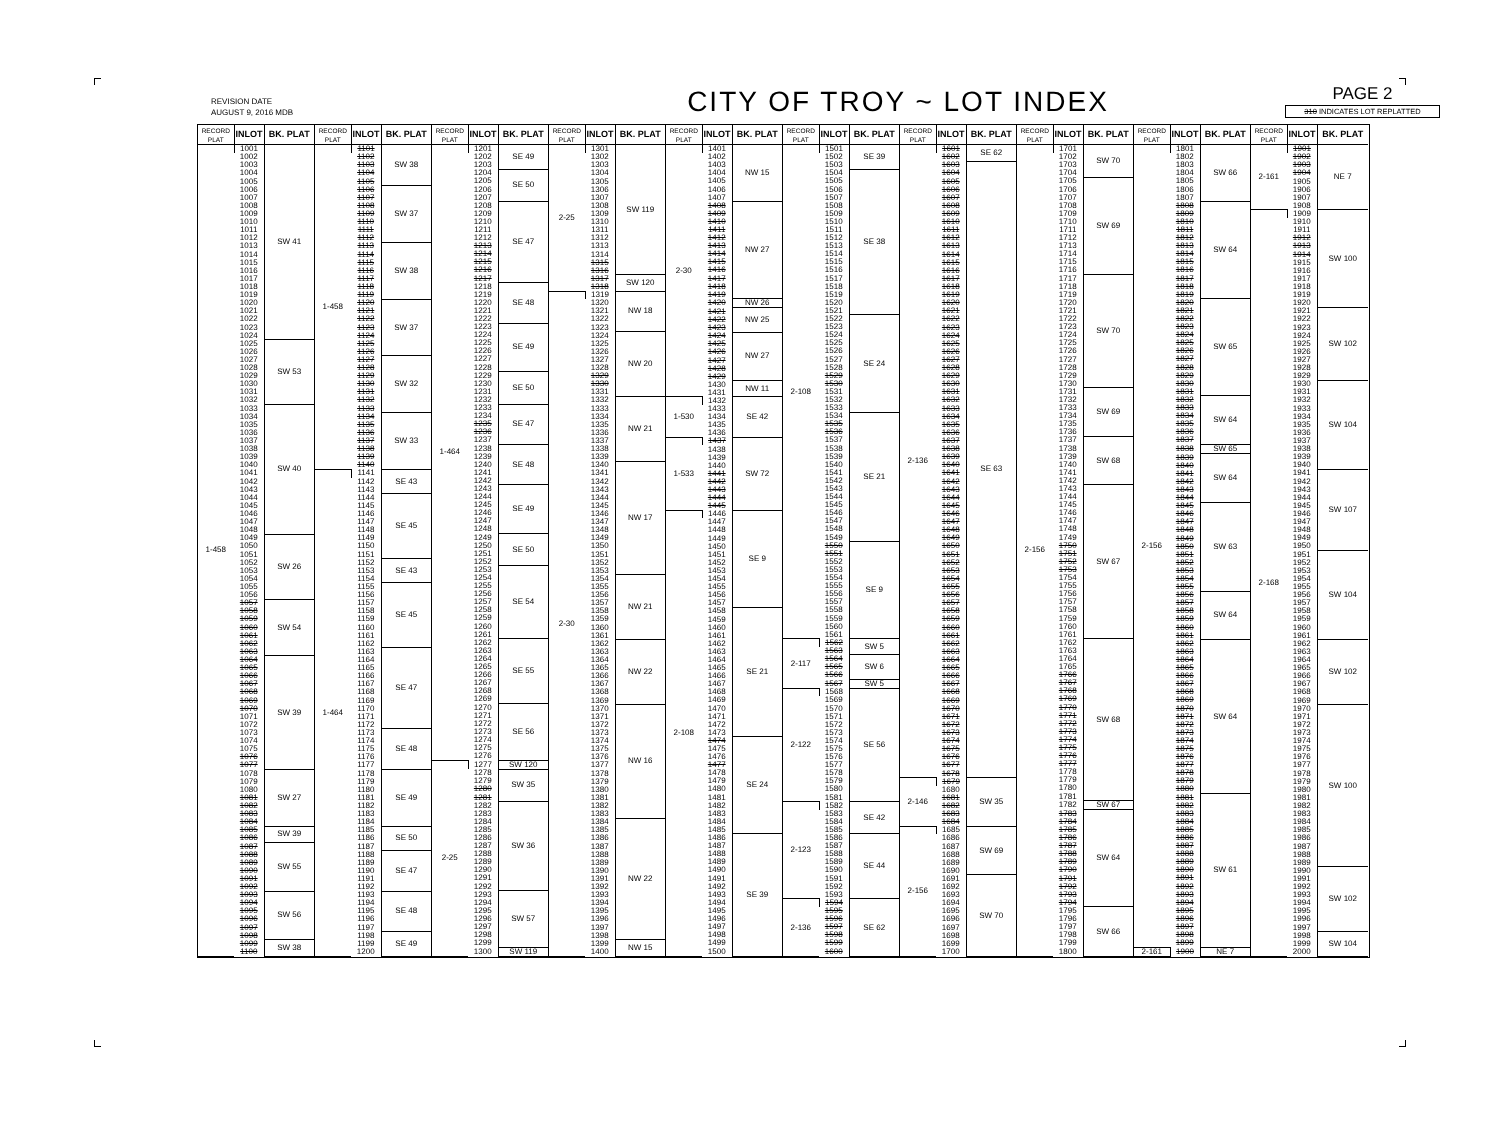REVISION DATE
AUGUST 9, 2016 MDB
CITY OF TROY ~ LOT INDEX
PAGE 2
310 INDICATES LOT REPLATTED
| RECORD PLAT | INLOT | BK. PLAT |
| --- | --- | --- |
| 1-458 | 1001 | SW 41 |
| | 1002 | |
| | 1003 | |
| | 1004 | |
| | 1005 | |
| | 1006 | |
| | 1007 | |
| | 1008 | |
| | 1009 | |
| | 1010 | |
| | 1011 | |
| | 1012 | |
| | 1013 | |
| | 1014 | |
| | 1015 | |
| | 1016 | |
| | 1017 | |
| | 1018 | |
| | 1019 | |
| | 1020 | |
| | 1021 | |
| | 1022 | |
| | 1023 | |
| | 1024 | |
| | 1025 | SW 53 |
| | 1026 | |
| | 1027 | |
| | 1028 | |
| | 1029 | |
| | 1030 | |
| | 1031 | |
| | 1032 | |
| | 1033 | SW 40 |
| | 1034 | |
| | 1035 | |
| | 1036 | |
| | 1037 | |
| | 1038 | |
| | 1039 | |
| | 1040 | |
| | 1041 | |
| | 1042 | |
| | 1043 | |
| | 1044 | |
| | 1045 | |
| | 1046 | |
| | 1047 | |
| | 1048 | |
| | 1049 | SW 26 |
| | 1050 | |
| | 1051 | |
| | 1052 | |
| | 1053 | |
| | 1054 | |
| | 1055 | |
| | 1056 | |
| | 1057 | SW 54 |
| | 1058 | |
| | 1059 | |
| | 1060 | |
| | 1061 | |
| | 1062 | |
| | 1063 | |
| | 1064 | SW 39 |
| | 1065 | |
| | 1066 | |
| | 1067 | |
| | 1068 | |
| | 1069 | |
| | 1070 | |
| | 1071 | |
| | 1072 | |
| | 1073 | |
| | 1074 | |
| | 1075 | |
| | 1076 | |
| | 1077 | |
| | 1078 | SW 27 |
| | 1079 | |
| | 1080 | |
| | 1081 | |
| | 1082 | |
| | 1083 | |
| | 1084 | |
| | 1085 | SW 39 |
| | 1086 | |
| | 1087 | SW 55 |
| | 1088 | |
| | 1089 | |
| | 1090 | |
| | 1091 | |
| | 1092 | |
| | 1093 | SW 56 |
| | 1094 | |
| | 1095 | |
| | 1096 | |
| | 1097 | |
| | 1098 | |
| | 1099 | SW 38 |
| | 1100 | |
| RECORD PLAT | INLOT | BK. PLAT |
| --- | --- | --- |
| 1-458 | 1101 | SW 38 |
| | 1102 | |
| | 1103 | |
| | 1104 | |
| | 1105 | |
| | 1106 | SW 37 |
| | 1107 | |
| | 1108 | |
| | 1109 | |
| | 1110 | |
| | 1111 | |
| | 1112 | |
| | 1113 | SW 38 |
| | 1114 | |
| | 1115 | |
| | 1116 | |
| | 1117 | |
| | 1118 | |
| | 1119 | |
| | 1120 | SW 37 |
| | 1121 | |
| | 1122 | |
| | 1123 | |
| | 1124 | |
| | 1125 | |
| | 1126 | |
| | 1127 | SW 32 |
| | 1128 | |
| | 1129 | |
| | 1130 | |
| | 1131 | |
| | 1132 | |
| | 1133 | |
| | 1134 | SW 33 |
| | 1135 | |
| | 1136 | |
| | 1137 | |
| | 1138 | |
| | 1139 | |
| | 1140 | |
| 1-464 | 1141 | SE 43 |
| | 1142 | |
| | 1143 | |
| | 1144 | SE 45 |
| | 1145 | |
| | 1146 | |
| | 1147 | |
| | 1148 | |
| | 1149 | |
| | 1150 | |
| | 1151 | |
| | 1152 | SE 43 |
| | 1153 | |
| | 1154 | |
| | 1155 | SE 45 |
| | 1156 | |
| | 1157 | |
| | 1158 | |
| | 1159 | |
| | 1160 | |
| | 1161 | |
| | 1162 | |
| | 1163 | SE 47 |
| | 1164 | |
| | 1165 | |
| | 1166 | |
| | 1167 | |
| | 1168 | |
| | 1169 | |
| | 1170 | |
| | 1171 | |
| | 1172 | |
| | 1173 | SE 48 |
| | 1174 | |
| | 1175 | |
| | 1176 | |
| | 1177 | |
| | 1178 | SE 49 |
| | 1179 | |
| | 1180 | |
| | 1181 | |
| | 1182 | |
| | 1183 | |
| | 1184 | |
| | 1185 | SE 50 |
| | 1186 | |
| | 1187 | |
| | 1188 | SE 47 |
| | 1189 | |
| | 1190 | |
| | 1191 | |
| | 1192 | |
| | 1193 | SE 48 |
| | 1194 | |
| | 1195 | |
| | 1196 | |
| | 1197 | |
| | 1198 | SE 49 |
| | 1199 | |
| | 1200 | |
| RECORD PLAT | INLOT | BK. PLAT |
| --- | --- | --- |
| 1-464 | 1201 | SE 49 |
| | 1202 | |
| | 1203 | |
| | 1204 | SE 50 |
| | 1205 | |
| | 1206 | |
| | 1207 | |
| | 1208 | SE 47 |
| | 1209 | |
| | 1210 | |
| | 1211 | |
| | 1212 | |
| | 1213 | |
| | 1214 | |
| | 1215 | |
| | 1216 | |
| | 1217 | |
| | 1218 | SE 48 |
| | 1219 | |
| | 1220 | |
| | 1221 | |
| | 1222 | |
| | 1223 | SE 49 |
| | 1224 | |
| | 1225 | |
| | 1226 | |
| | 1227 | |
| | 1228 | |
| | 1229 | SE 50 |
| | 1230 | |
| | 1231 | |
| | 1232 | |
| | 1233 | SE 47 |
| | 1234 | |
| | 1235 | |
| | 1236 | |
| | 1237 | |
| | 1238 | SE 48 |
| | 1239 | |
| | 1240 | |
| | 1241 | |
| | 1242 | |
| | 1243 | SE 49 |
| | 1244 | |
| | 1245 | |
| | 1246 | |
| | 1247 | |
| | 1248 | |
| | 1249 | SE 50 |
| | 1250 | |
| | 1251 | |
| | 1252 | |
| | 1253 | SE 54 |
| | 1254 | |
| | 1255 | |
| | 1256 | |
| | 1257 | |
| | 1258 | |
| | 1259 | |
| | 1260 | |
| | 1261 | |
| | 1262 | SE 55 |
| | 1263 | |
| | 1264 | |
| | 1265 | |
| | 1266 | |
| | 1267 | |
| | 1268 | |
| | 1269 | |
| | 1270 | SE 56 |
| | 1271 | |
| | 1272 | |
| | 1273 | |
| | 1274 | |
| | 1275 | |
| | 1276 | |
| 2-25 | 1277 | SW 120 |
| | 1278 | SW 35 |
| | 1279 | |
| | 1280 | |
| | 1281 | |
| | 1282 | SW 36 |
| | 1283 | |
| | 1284 | |
| | 1285 | |
| | 1286 | |
| | 1287 | |
| | 1288 | |
| | 1289 | |
| | 1290 | |
| | 1291 | |
| | 1292 | |
| | 1293 | SW 57 |
| | 1294 | |
| | 1295 | |
| | 1296 | |
| | 1297 | |
| | 1298 | |
| | 1299 | |
| | 1300 | SW 119 |
| RECORD PLAT | INLOT | BK. PLAT |
| --- | --- | --- |
| 2-25 | 1301 | SW 119 |
| | 1302 | |
| | 1303 | |
| | 1304 | |
| | 1305 | |
| | 1306 | |
| | 1307 | |
| | 1308 | |
| | 1309 | |
| | 1310 | |
| | 1311 | |
| | 1312 | |
| | 1313 | |
| | 1314 | |
| | 1315 | |
| | 1316 | |
| | 1317 | SW 120 |
| | 1318 | |
| 2-30 | 1319 | NW 18 |
| | 1320 | |
| | 1321 | |
| | 1322 | |
| | 1323 | |
| | 1324 | NW 20 |
| | 1325 | |
| | 1326 | |
| | 1327 | |
| | 1328 | |
| | 1329 | |
| | 1330 | |
| | 1331 | |
| | 1332 | NW 21 |
| | 1333 | |
| | 1334 | |
| | 1335 | |
| | 1336 | |
| | 1337 | |
| | 1338 | |
| | 1339 | |
| | 1340 | NW 17 |
| | 1341 | |
| | 1342 | |
| | 1343 | |
| | 1344 | |
| | 1345 | |
| | 1346 | |
| | 1347 | |
| | 1348 | |
| | 1349 | |
| | 1350 | |
| | 1351 | |
| | 1352 | |
| | 1353 | |
| | 1354 | NW 21 |
| | 1355 | |
| | 1356 | |
| | 1357 | |
| | 1358 | |
| | 1359 | |
| | 1360 | |
| | 1361 | |
| | 1362 | NW 22 |
| | 1363 | |
| | 1364 | |
| | 1365 | |
| | 1366 | |
| | 1367 | |
| | 1368 | |
| | 1369 | |
| | 1370 | NW 16 |
| | 1371 | |
| | 1372 | |
| | 1373 | |
| | 1374 | |
| | 1375 | |
| | 1376 | |
| | 1377 | |
| | 1378 | |
| | 1379 | |
| | 1380 | |
| | 1381 | |
| | 1382 | |
| | 1383 | |
| | 1384 | NW 22 |
| | 1385 | |
| | 1386 | |
| | 1387 | |
| | 1388 | |
| | 1389 | |
| | 1390 | |
| | 1391 | |
| | 1392 | |
| | 1393 | |
| | 1394 | |
| | 1395 | |
| | 1396 | |
| | 1397 | |
| | 1398 | |
| | 1399 | NW 15 |
| | 1400 | |
| RECORD PLAT | INLOT | BK. PLAT |
| --- | --- | --- |
| 2-30 | 1401 | NW 15 |
| | 1402 | |
| | 1403 | |
| | 1404 | |
| | 1405 | |
| | 1406 | |
| | 1407 | |
| | 1408 | NW 27 |
| | 1409 | |
| | 1410 | |
| | 1411 | |
| | 1412 | |
| | 1413 | |
| | 1414 | |
| | 1415 | |
| | 1416 | |
| | 1417 | |
| | 1418 | |
| | 1419 | |
| | 1420 | NW 26 |
| | 1421 | NW 25 |
| | 1422 | |
| | 1423 | |
| | 1424 | NW 27 |
| | 1425 | |
| | 1426 | |
| | 1427 | |
| | 1428 | |
| | 1429 | |
| | 1430 | NW 11 |
| | 1431 | |
| 1-530 | 1432 | SE 42 |
| | 1433 | |
| | 1434 | |
| | 1435 | |
| | 1436 | |
| 1-533 | 1437 | SW 72 |
| | 1438 | |
| | 1439 | |
| | 1440 | |
| | 1441 | |
| | 1442 | |
| | 1443 | |
| | 1444 | |
| | 1445 | |
| 2-108 | 1446 | SE 9 |
| | 1447 | |
| | 1448 | |
| | 1449 | |
| | 1450 | |
| | 1451 | |
| | 1452 | |
| | 1453 | |
| | 1454 | |
| | 1455 | |
| | 1456 | |
| | 1457 | |
| | 1458 | SE 21 |
| | 1459 | |
| | 1460 | |
| | 1461 | |
| | 1462 | |
| | 1463 | |
| | 1464 | |
| | 1465 | |
| | 1466 | |
| | 1467 | |
| | 1468 | |
| | 1469 | |
| | 1470 | |
| | 1471 | |
| | 1472 | |
| | 1473 | |
| | 1474 | SE 24 |
| | 1475 | |
| | 1476 | |
| | 1477 | |
| | 1478 | |
| | 1479 | |
| | 1480 | |
| | 1481 | |
| | 1482 | |
| | 1483 | |
| | 1484 | |
| | 1485 | |
| | 1486 | SE 39 |
| | 1487 | |
| | 1488 | |
| | 1489 | |
| | 1490 | |
| | 1491 | |
| | 1492 | |
| | 1493 | |
| | 1494 | |
| | 1495 | |
| | 1496 | |
| | 1497 | |
| | 1498 | |
| | 1499 | |
| | 1500 | |
| RECORD PLAT | INLOT | BK. PLAT |
| --- | --- | --- |
| 2-108 | 1501 | SE 39 |
| | 1502 | |
| | 1503 | |
| | 1504 | SE 38 |
| | 1505 | |
| | 1506 | |
| | 1507 | |
| | 1508 | |
| | 1509 | |
| | 1510 | |
| | 1511 | |
| | 1512 | |
| | 1513 | |
| | 1514 | |
| | 1515 | |
| | 1516 | |
| | 1517 | |
| | 1518 | |
| | 1519 | |
| | 1520 | |
| | 1521 | |
| | 1522 | SE 24 |
| | 1523 | |
| | 1524 | |
| | 1525 | |
| | 1526 | |
| | 1527 | |
| | 1528 | |
| | 1529 | |
| | 1530 | |
| | 1531 | |
| | 1532 | |
| | 1533 | |
| | 1534 | SE 21 |
| | 1535 | |
| | 1536 | |
| | 1537 | |
| | 1538 | |
| | 1539 | |
| | 1540 | |
| | 1541 | |
| | 1542 | |
| | 1543 | |
| | 1544 | |
| | 1545 | |
| | 1546 | |
| | 1547 | |
| | 1548 | |
| | 1549 | |
| | 1550 | SE 9 |
| | 1551 | |
| | 1552 | |
| | 1553 | |
| | 1554 | |
| | 1555 | |
| | 1556 | |
| | 1557 | |
| | 1558 | |
| | 1559 | |
| | 1560 | |
| | 1561 | |
| 2-117 | 1562 | SW 5 |
| | 1563 | |
| | 1564 | SW 6 |
| | 1565 | |
| | 1566 | |
| | 1567 | SW 5 |
| 2-122 | 1568 | SE 56 |
| | 1569 | |
| | 1570 | |
| | 1571 | |
| | 1572 | |
| | 1573 | |
| | 1574 | |
| | 1575 | |
| | 1576 | |
| | 1577 | |
| | 1578 | |
| | 1579 | |
| | 1580 | |
| | 1581 | |
| 2-123 | 1582 | SE 42 |
| | 1583 | |
| | 1584 | |
| | 1585 | |
| | 1586 | SE 44 |
| | 1587 | |
| | 1588 | |
| | 1589 | |
| | 1590 | |
| | 1591 | |
| | 1592 | |
| | 1593 | |
| 2-136 | 1594 | SE 62 |
| | 1595 | |
| | 1596 | |
| | 1597 | |
| | 1598 | |
| | 1599 | |
| | 1600 | |
| RECORD PLAT | INLOT | BK. PLAT |
| --- | --- | --- |
| 2-136 | 1601 | SE 62 |
| | 1602 | |
| | 1603 | SE 63 |
| | 1604 | |
| | 1605 | |
| | 1606 | |
| | 1607 | |
| | 1608 | |
| | 1609 | |
| | 1610 | |
| | 1611 | |
| | 1612 | |
| | 1613 | |
| | 1614 | |
| | 1615 | |
| | 1616 | |
| | 1617 | |
| | 1618 | |
| | 1619 | |
| | 1620 | |
| | 1621 | |
| | 1622 | |
| | 1623 | |
| | 1624 | |
| | 1625 | |
| | 1626 | |
| | 1627 | |
| | 1628 | |
| | 1629 | |
| | 1630 | |
| | 1631 | |
| | 1632 | |
| | 1633 | |
| | 1634 | |
| | 1635 | |
| | 1636 | |
| | 1637 | |
| | 1638 | |
| | 1639 | |
| | 1640 | |
| | 1641 | |
| | 1642 | |
| | 1643 | |
| | 1644 | |
| | 1645 | |
| | 1646 | |
| | 1647 | |
| | 1648 | |
| | 1649 | |
| | 1650 | |
| | 1651 | |
| | 1652 | |
| | 1653 | |
| | 1654 | |
| | 1655 | |
| | 1656 | |
| | 1657 | |
| | 1658 | |
| | 1659 | |
| | 1660 | |
| | 1661 | |
| | 1662 | |
| | 1663 | |
| | 1664 | |
| | 1665 | |
| | 1666 | |
| | 1667 | |
| | 1668 | |
| | 1669 | |
| | 1670 | |
| | 1671 | |
| | 1672 | |
| | 1673 | |
| | 1674 | |
| | 1675 | |
| | 1676 | |
| | 1677 | |
| | 1678 | |
| 2-146 | 1679 | SW 35 |
| | 1680 | |
| | 1681 | |
| | 1682 | |
| | 1683 | |
| | 1684 | |
| 2-156 | 1685 | SW 69 |
| | 1686 | |
| | 1687 | |
| | 1688 | |
| | 1689 | |
| | 1690 | |
| | 1691 | SW 70 |
| | 1692 | |
| | 1693 | |
| | 1694 | |
| | 1695 | |
| | 1696 | |
| | 1697 | |
| | 1698 | |
| | 1699 | |
| | 1700 | |
| RECORD PLAT | INLOT | BK. PLAT |
| --- | --- | --- |
| 2-156 | 1701 | SW 70 |
| | 1702 | |
| | 1703 | |
| | 1704 | |
| | 1705 | SW 69 |
| | 1706 | |
| | 1707 | |
| | 1708 | |
| | 1709 | |
| | 1710 | |
| | 1711 | |
| | 1712 | |
| | 1713 | |
| | 1714 | |
| | 1715 | |
| | 1716 | |
| | 1717 | SW 70 |
| | 1718 | |
| | 1719 | |
| | 1720 | |
| | 1721 | |
| | 1722 | |
| | 1723 | |
| | 1724 | |
| | 1725 | |
| | 1726 | |
| | 1727 | |
| | 1728 | |
| | 1729 | |
| | 1730 | |
| | 1731 | SW 69 |
| | 1732 | |
| | 1733 | |
| | 1734 | |
| | 1735 | |
| | 1736 | |
| | 1737 | SW 68 |
| | 1738 | |
| | 1739 | |
| | 1740 | |
| | 1741 | |
| | 1742 | |
| | 1743 | SW 67 |
| | 1744 | |
| | 1745 | |
| | 1746 | |
| | 1747 | |
| | 1748 | |
| | 1749 | |
| | 1750 | |
| | 1751 | |
| | 1752 | |
| | 1753 | |
| | 1754 | |
| | 1755 | |
| | 1756 | |
| | 1757 | |
| | 1758 | |
| | 1759 | |
| | 1760 | |
| | 1761 | |
| | 1762 | SW 68 |
| | 1763 | |
| | 1764 | |
| | 1765 | |
| | 1766 | |
| | 1767 | |
| | 1768 | |
| | 1769 | |
| | 1770 | |
| | 1771 | |
| | 1772 | |
| | 1773 | |
| | 1774 | |
| | 1775 | |
| | 1776 | |
| | 1777 | |
| | 1778 | |
| | 1779 | |
| | 1780 | |
| | 1781 | |
| | 1782 | SW 67 |
| | 1783 | SW 64 |
| | 1784 | |
| | 1785 | |
| | 1786 | |
| | 1787 | |
| | 1788 | |
| | 1789 | |
| | 1790 | |
| | 1791 | |
| | 1792 | |
| | 1793 | |
| | 1794 | |
| | 1795 | SW 66 |
| | 1796 | |
| | 1797 | |
| | 1798 | |
| | 1799 | |
| | 1800 | |
| RECORD PLAT | INLOT | BK. PLAT |
| --- | --- | --- |
| 2-156 | 1801 | SW 66 |
| | 1802 | |
| | 1803 | |
| | 1804 | |
| | 1805 | |
| | 1806 | |
| | 1807 | |
| | 1808 | SW 64 |
| | 1809 | |
| | 1810 | |
| | 1811 | |
| | 1812 | |
| | 1813 | |
| | 1814 | |
| | 1815 | |
| | 1816 | |
| | 1817 | |
| | 1818 | |
| | 1819 | |
| | 1820 | SW 65 |
| | 1821 | |
| | 1822 | |
| | 1823 | |
| | 1824 | |
| | 1825 | |
| | 1826 | |
| | 1827 | |
| | 1828 | |
| | 1829 | |
| | 1830 | |
| | 1831 | |
| | 1832 | SW 64 |
| | 1833 | |
| | 1834 | |
| | 1835 | |
| | 1836 | |
| | 1837 | |
| | 1838 | SW 65 |
| | 1839 | SW 64 |
| | 1840 | |
| | 1841 | |
| | 1842 | |
| | 1843 | |
| | 1844 | |
| | 1845 | SW 63 |
| | 1846 | |
| | 1847 | |
| | 1848 | |
| | 1849 | |
| | 1850 | |
| | 1851 | |
| | 1852 | |
| | 1853 | |
| | 1854 | |
| | 1855 | |
| | 1856 | SW 64 |
| | 1857 | |
| | 1858 | |
| | 1859 | |
| | 1860 | |
| | 1861 | |
| | 1862 | SW 64 |
| | 1863 | |
| | 1864 | |
| | 1865 | |
| | 1866 | |
| | 1867 | |
| | 1868 | |
| | 1869 | |
| | 1870 | |
| | 1871 | |
| | 1872 | |
| | 1873 | |
| | 1874 | |
| | 1875 | |
| | 1876 | |
| | 1877 | |
| | 1878 | |
| | 1879 | |
| | 1880 | |
| | 1881 | SW 61 |
| | 1882 | |
| | 1883 | |
| | 1884 | |
| | 1885 | |
| | 1886 | |
| | 1887 | |
| | 1888 | |
| | 1889 | |
| | 1890 | |
| | 1891 | |
| | 1892 | |
| | 1893 | |
| | 1894 | |
| | 1895 | |
| | 1896 | |
| | 1897 | |
| | 1898 | |
| | 1899 | |
| 2-161 | 1900 | NE 7 |
| RECORD PLAT | INLOT | BK. PLAT |
| --- | --- | --- |
| 2-161 | 1901 | NE 7 |
| | 1902 | |
| | 1903 | |
| | 1904 | |
| | 1905 | |
| | 1906 | |
| | 1907 | |
| | 1908 | |
| 2-168 | 1909 | SW 100 |
| | 1910 | |
| | 1911 | |
| | 1912 | |
| | 1913 | |
| | 1914 | |
| | 1915 | |
| | 1916 | |
| | 1917 | |
| | 1918 | |
| | 1919 | |
| | 1920 | |
| | 1921 | SW 102 |
| | 1922 | |
| | 1923 | |
| | 1924 | |
| | 1925 | |
| | 1926 | |
| | 1927 | |
| | 1928 | |
| | 1929 | |
| | 1930 | SW 104 |
| | 1931 | |
| | 1932 | |
| | 1933 | |
| | 1934 | |
| | 1935 | |
| | 1936 | |
| | 1937 | |
| | 1938 | |
| | 1939 | |
| | 1940 | |
| | 1941 | SW 107 |
| | 1942 | |
| | 1943 | |
| | 1944 | |
| | 1945 | |
| | 1946 | |
| | 1947 | |
| | 1948 | |
| | 1949 | |
| | 1950 | |
| | 1951 | SW 104 |
| | 1952 | |
| | 1953 | |
| | 1954 | |
| | 1955 | |
| | 1956 | |
| | 1957 | |
| | 1958 | |
| | 1959 | |
| | 1960 | |
| | 1961 | |
| | 1962 | SW 102 |
| | 1963 | |
| | 1964 | |
| | 1965 | |
| | 1966 | |
| | 1967 | |
| | 1968 | |
| | 1969 | |
| | 1970 | SW 100 |
| | 1971 | |
| | 1972 | |
| | 1973 | |
| | 1974 | |
| | 1975 | |
| | 1976 | |
| | 1977 | |
| | 1978 | |
| | 1979 | |
| | 1980 | |
| | 1981 | |
| | 1982 | |
| | 1983 | |
| | 1984 | |
| | 1985 | |
| | 1986 | |
| | 1987 | |
| | 1988 | |
| | 1989 | |
| | 1990 | SW 102 |
| | 1991 | |
| | 1992 | |
| | 1993 | |
| | 1994 | |
| | 1995 | |
| | 1996 | |
| | 1997 | |
| | 1998 | SW 104 |
| | 1999 | |
| | 2000 | |